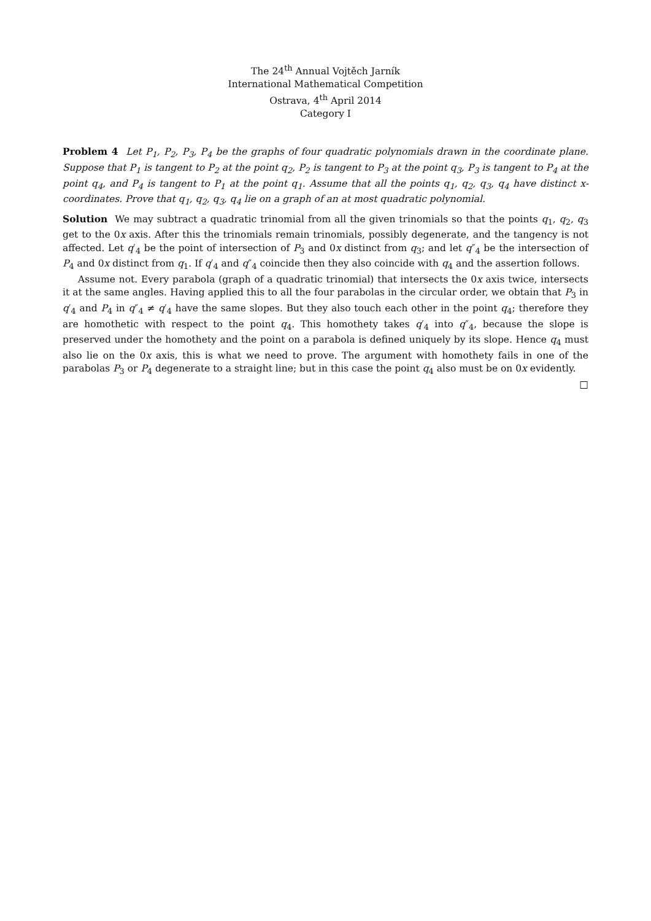The 24<sup>th</sup> Annual Vojtěch Jarník
International Mathematical Competition
Ostrava, 4<sup>th</sup> April 2014
Category I
Problem 4 Let P<sub>1</sub>, P<sub>2</sub>, P<sub>3</sub>, P<sub>4</sub> be the graphs of four quadratic polynomials drawn in the coordinate plane. Suppose that P<sub>1</sub> is tangent to P<sub>2</sub> at the point q<sub>2</sub>, P<sub>2</sub> is tangent to P<sub>3</sub> at the point q<sub>3</sub>, P<sub>3</sub> is tangent to P<sub>4</sub> at the point q<sub>4</sub>, and P<sub>4</sub> is tangent to P<sub>1</sub> at the point q<sub>1</sub>. Assume that all the points q<sub>1</sub>, q<sub>2</sub>, q<sub>3</sub>, q<sub>4</sub> have distinct x-coordinates. Prove that q<sub>1</sub>, q<sub>2</sub>, q<sub>3</sub>, q<sub>4</sub> lie on a graph of an at most quadratic polynomial.
Solution We may subtract a quadratic trinomial from all the given trinomials so that the points q<sub>1</sub>, q<sub>2</sub>, q<sub>3</sub> get to the 0x axis. After this the trinomials remain trinomials, possibly degenerate, and the tangency is not affected. Let q′<sub>4</sub> be the point of intersection of P<sub>3</sub> and 0x distinct from q<sub>3</sub>; and let q″<sub>4</sub> be the intersection of P<sub>4</sub> and 0x distinct from q<sub>1</sub>. If q′<sub>4</sub> and q″<sub>4</sub> coincide then they also coincide with q<sub>4</sub> and the assertion follows.
Assume not. Every parabola (graph of a quadratic trinomial) that intersects the 0x axis twice, intersects it at the same angles. Having applied this to all the four parabolas in the circular order, we obtain that P<sub>3</sub> in q′<sub>4</sub> and P<sub>4</sub> in q″<sub>4</sub> ≠ q′<sub>4</sub> have the same slopes. But they also touch each other in the point q<sub>4</sub>; therefore they are homothetic with respect to the point q<sub>4</sub>. This homothety takes q′<sub>4</sub> into q″<sub>4</sub>, because the slope is preserved under the homothety and the point on a parabola is defined uniquely by its slope. Hence q<sub>4</sub> must also lie on the 0x axis, this is what we need to prove. The argument with homothety fails in one of the parabolas P<sub>3</sub> or P<sub>4</sub> degenerate to a straight line; but in this case the point q<sub>4</sub> also must be on 0x evidently. □